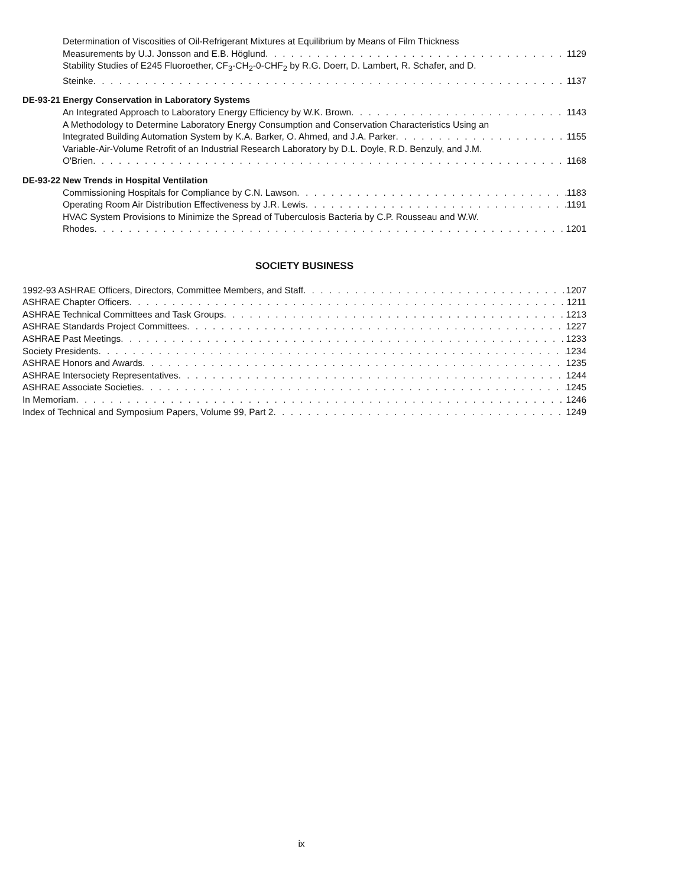Determination of Viscosities of Oil-Refrigerant Mixtures at Equilibrium by Means of Film Thickness
Measurements by U.J. Jonsson and E.B. Höglund 1129
Stability Studies of E245 Fluoroether, CF<sub>3</sub>-CH<sub>2</sub>-0-CHF<sub>2</sub> by R.G. Doerr, D. Lambert, R. Schafer, and D.
Steinke 1137
DE-93-21 Energy Conservation in Laboratory Systems
An Integrated Approach to Laboratory Energy Efficiency by W.K. Brown 1143
A Methodology to Determine Laboratory Energy Consumption and Conservation Characteristics Using an
Integrated Building Automation System by K.A. Barker, O. Ahmed, and J.A. Parker 1155
Variable-Air-Volume Retrofit of an Industrial Research Laboratory by D.L. Doyle, R.D. Benzuly, and J.M.
O'Brien 1168
DE-93-22 New Trends in Hospital Ventilation
Commissioning Hospitals for Compliance by C.N. Lawson 1183
Operating Room Air Distribution Effectiveness by J.R. Lewis 1191
HVAC System Provisions to Minimize the Spread of Tuberculosis Bacteria by C.P. Rousseau and W.W.
Rhodes 1201
SOCIETY BUSINESS
1992-93 ASHRAE Officers, Directors, Committee Members, and Staff 1207
ASHRAE Chapter Officers 1211
ASHRAE Technical Committees and Task Groups 1213
ASHRAE Standards Project Committees 1227
ASHRAE Past Meetings 1233
Society Presidents 1234
ASHRAE Honors and Awards 1235
ASHRAE Intersociety Representatives 1244
ASHRAE Associate Societies 1245
In Memoriam 1246
Index of Technical and Symposium Papers, Volume 99, Part 2 1249
ix